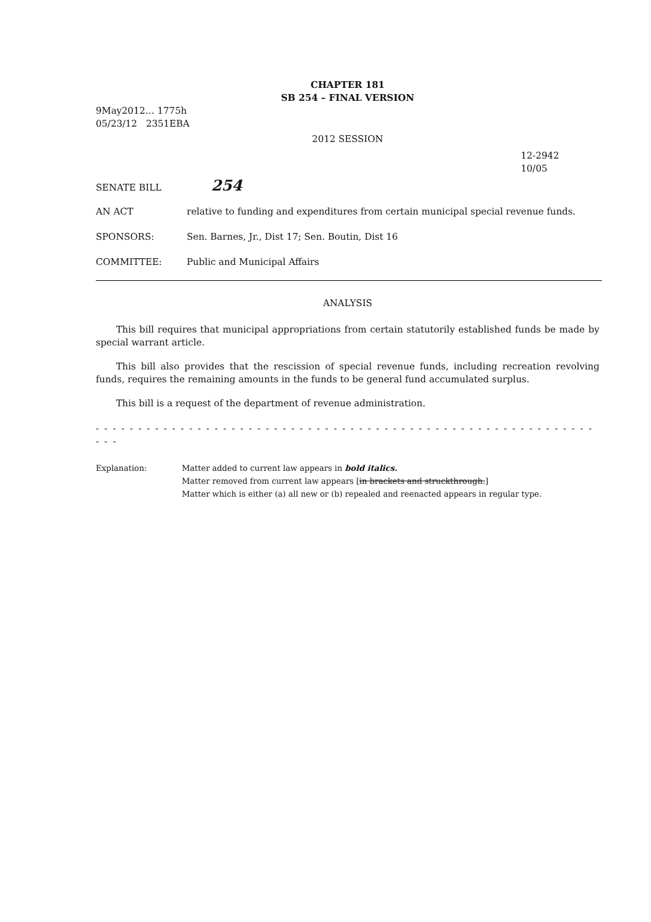CHAPTER 181
SB 254 – FINAL VERSION
9May2012… 1775h
05/23/12 2351EBA
2012 SESSION
12-2942
10/05
SENATE BILL 254
AN ACT relative to funding and expenditures from certain municipal special revenue funds.
SPONSORS: Sen. Barnes, Jr., Dist 17; Sen. Boutin, Dist 16
COMMITTEE: Public and Municipal Affairs
ANALYSIS
This bill requires that municipal appropriations from certain statutorily established funds be made by special warrant article.
This bill also provides that the rescission of special revenue funds, including recreation revolving funds, requires the remaining amounts in the funds to be general fund accumulated surplus.
This bill is a request of the department of revenue administration.
- - - - - - - - - - - - - - - - - - - - - - - - - - - - - - - - - - - - - - - - - - - - - - - - - - - - - - - - - - - - - -
Explanation: Matter added to current law appears in bold italics.
Matter removed from current law appears [in brackets and struckthrough.]
Matter which is either (a) all new or (b) repealed and reenacted appears in regular type.